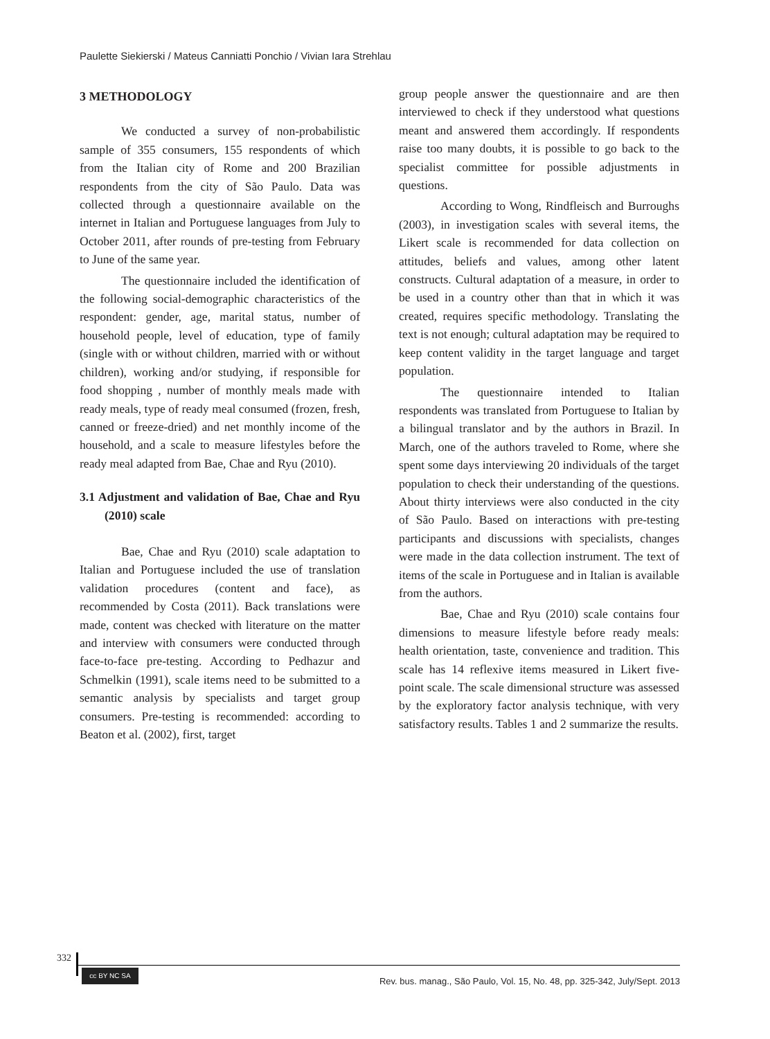Paulette Siekierski / Mateus Canniatti Ponchio / Vivian Iara Strehlau
3 METHODOLOGY
We conducted a survey of non-probabilistic sample of 355 consumers, 155 respondents of which from the Italian city of Rome and 200 Brazilian respondents from the city of São Paulo. Data was collected through a questionnaire available on the internet in Italian and Portuguese languages from July to October 2011, after rounds of pre-testing from February to June of the same year.
The questionnaire included the identification of the following social-demographic characteristics of the respondent: gender, age, marital status, number of household people, level of education, type of family (single with or without children, married with or without children), working and/or studying, if responsible for food shopping , number of monthly meals made with ready meals, type of ready meal consumed (frozen, fresh, canned or freeze-dried) and net monthly income of the household, and a scale to measure lifestyles before the ready meal adapted from Bae, Chae and Ryu (2010).
3.1 Adjustment and validation of Bae, Chae and Ryu (2010) scale
Bae, Chae and Ryu (2010) scale adaptation to Italian and Portuguese included the use of translation validation procedures (content and face), as recommended by Costa (2011). Back translations were made, content was checked with literature on the matter and interview with consumers were conducted through face-to-face pre-testing. According to Pedhazur and Schmelkin (1991), scale items need to be submitted to a semantic analysis by specialists and target group consumers. Pre-testing is recommended: according to Beaton et al. (2002), first, target
group people answer the questionnaire and are then interviewed to check if they understood what questions meant and answered them accordingly. If respondents raise too many doubts, it is possible to go back to the specialist committee for possible adjustments in questions.
According to Wong, Rindfleisch and Burroughs (2003), in investigation scales with several items, the Likert scale is recommended for data collection on attitudes, beliefs and values, among other latent constructs. Cultural adaptation of a measure, in order to be used in a country other than that in which it was created, requires specific methodology. Translating the text is not enough; cultural adaptation may be required to keep content validity in the target language and target population.
The questionnaire intended to Italian respondents was translated from Portuguese to Italian by a bilingual translator and by the authors in Brazil. In March, one of the authors traveled to Rome, where she spent some days interviewing 20 individuals of the target population to check their understanding of the questions. About thirty interviews were also conducted in the city of São Paulo. Based on interactions with pre-testing participants and discussions with specialists, changes were made in the data collection instrument. The text of items of the scale in Portuguese and in Italian is available from the authors.
Bae, Chae and Ryu (2010) scale contains four dimensions to measure lifestyle before ready meals: health orientation, taste, convenience and tradition. This scale has 14 reflexive items measured in Likert five-point scale. The scale dimensional structure was assessed by the exploratory factor analysis technique, with very satisfactory results. Tables 1 and 2 summarize the results.
332
cc BY NC SA
Rev. bus. manag., São Paulo, Vol. 15, No. 48, pp. 325-342, July/Sept. 2013